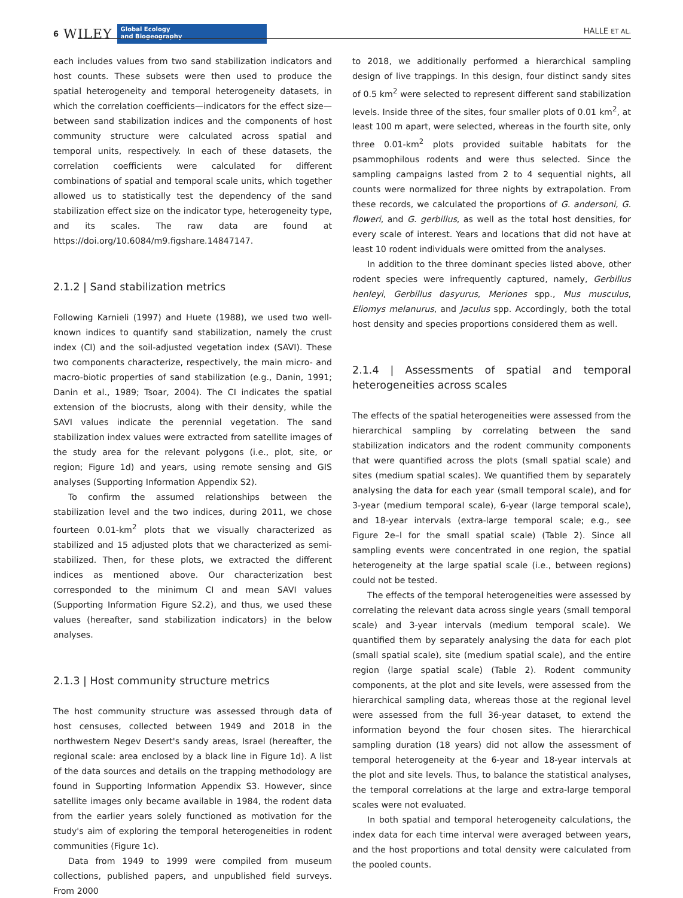6 WILEY
Global Ecology
and Biogeography
HALLE ET AL.
each includes values from two sand stabilization indicators and host counts. These subsets were then used to produce the spatial heterogeneity and temporal heterogeneity datasets, in which the correlation coefficients—indicators for the effect size—between sand stabilization indices and the components of host community structure were calculated across spatial and temporal units, respectively. In each of these datasets, the correlation coefficients were calculated for different combinations of spatial and temporal scale units, which together allowed us to statistically test the dependency of the sand stabilization effect size on the indicator type, heterogeneity type, and its scales. The raw data are found at https://doi.org/10.6084/m9.figshare.14847147.
2.1.2 | Sand stabilization metrics
Following Karnieli (1997) and Huete (1988), we used two well-known indices to quantify sand stabilization, namely the crust index (CI) and the soil-adjusted vegetation index (SAVI). These two components characterize, respectively, the main micro- and macro-biotic properties of sand stabilization (e.g., Danin, 1991; Danin et al., 1989; Tsoar, 2004). The CI indicates the spatial extension of the biocrusts, along with their density, while the SAVI values indicate the perennial vegetation. The sand stabilization index values were extracted from satellite images of the study area for the relevant polygons (i.e., plot, site, or region; Figure 1d) and years, using remote sensing and GIS analyses (Supporting Information Appendix S2).
To confirm the assumed relationships between the stabilization level and the two indices, during 2011, we chose fourteen 0.01-km<sup>2</sup> plots that we visually characterized as stabilized and 15 adjusted plots that we characterized as semi-stabilized. Then, for these plots, we extracted the different indices as mentioned above. Our characterization best corresponded to the minimum CI and mean SAVI values (Supporting Information Figure S2.2), and thus, we used these values (hereafter, sand stabilization indicators) in the below analyses.
2.1.3 | Host community structure metrics
The host community structure was assessed through data of host censuses, collected between 1949 and 2018 in the northwestern Negev Desert's sandy areas, Israel (hereafter, the regional scale: area enclosed by a black line in Figure 1d). A list of the data sources and details on the trapping methodology are found in Supporting Information Appendix S3. However, since satellite images only became available in 1984, the rodent data from the earlier years solely functioned as motivation for the study's aim of exploring the temporal heterogeneities in rodent communities (Figure 1c).
Data from 1949 to 1999 were compiled from museum collections, published papers, and unpublished field surveys. From 2000
to 2018, we additionally performed a hierarchical sampling design of live trappings. In this design, four distinct sandy sites of 0.5 km<sup>2</sup> were selected to represent different sand stabilization levels. Inside three of the sites, four smaller plots of 0.01 km<sup>2</sup>, at least 100 m apart, were selected, whereas in the fourth site, only three 0.01-km<sup>2</sup> plots provided suitable habitats for the psammophilous rodents and were thus selected. Since the sampling campaigns lasted from 2 to 4 sequential nights, all counts were normalized for three nights by extrapolation. From these records, we calculated the proportions of G. andersoni, G. floweri, and G. gerbillus, as well as the total host densities, for every scale of interest. Years and locations that did not have at least 10 rodent individuals were omitted from the analyses.
In addition to the three dominant species listed above, other rodent species were infrequently captured, namely, Gerbillus henleyi, Gerbillus dasyurus, Meriones spp., Mus musculus, Eliomys melanurus, and Jaculus spp. Accordingly, both the total host density and species proportions considered them as well.
2.1.4 | Assessments of spatial and temporal heterogeneities across scales
The effects of the spatial heterogeneities were assessed from the hierarchical sampling by correlating between the sand stabilization indicators and the rodent community components that were quantified across the plots (small spatial scale) and sites (medium spatial scales). We quantified them by separately analysing the data for each year (small temporal scale), and for 3-year (medium temporal scale), 6-year (large temporal scale), and 18-year intervals (extra-large temporal scale; e.g., see Figure 2e–l for the small spatial scale) (Table 2). Since all sampling events were concentrated in one region, the spatial heterogeneity at the large spatial scale (i.e., between regions) could not be tested.
The effects of the temporal heterogeneities were assessed by correlating the relevant data across single years (small temporal scale) and 3-year intervals (medium temporal scale). We quantified them by separately analysing the data for each plot (small spatial scale), site (medium spatial scale), and the entire region (large spatial scale) (Table 2). Rodent community components, at the plot and site levels, were assessed from the hierarchical sampling data, whereas those at the regional level were assessed from the full 36-year dataset, to extend the information beyond the four chosen sites. The hierarchical sampling duration (18 years) did not allow the assessment of temporal heterogeneity at the 6-year and 18-year intervals at the plot and site levels. Thus, to balance the statistical analyses, the temporal correlations at the large and extra-large temporal scales were not evaluated.
In both spatial and temporal heterogeneity calculations, the index data for each time interval were averaged between years, and the host proportions and total density were calculated from the pooled counts.